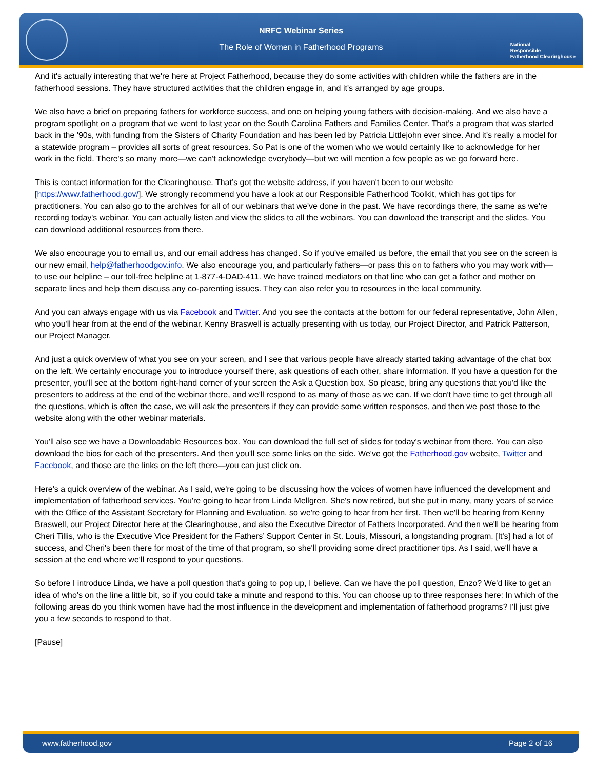NRFC Webinar Series
The Role of Women in Fatherhood Programs
National
Responsible
Fatherhood Clearinghouse
And it's actually interesting that we're here at Project Fatherhood, because they do some activities with children while the fathers are in the fatherhood sessions. They have structured activities that the children engage in, and it's arranged by age groups.
We also have a brief on preparing fathers for workforce success, and one on helping young fathers with decision-making. And we also have a program spotlight on a program that we went to last year on the South Carolina Fathers and Families Center. That's a program that was started back in the '90s, with funding from the Sisters of Charity Foundation and has been led by Patricia Littlejohn ever since. And it's really a model for a statewide program – provides all sorts of great resources. So Pat is one of the women who we would certainly like to acknowledge for her work in the field. There's so many more—we can't acknowledge everybody—but we will mention a few people as we go forward here.
This is contact information for the Clearinghouse. That’s got the website address, if you haven't been to our website [https://www.fatherhood.gov/]. We strongly recommend you have a look at our Responsible Fatherhood Toolkit, which has got tips for practitioners. You can also go to the archives for all of our webinars that we've done in the past. We have recordings there, the same as we're recording today's webinar. You can actually listen and view the slides to all the webinars. You can download the transcript and the slides. You can download additional resources from there.
We also encourage you to email us, and our email address has changed. So if you've emailed us before, the email that you see on the screen is our new email, help@fatherhoodgov.info. We also encourage you, and particularly fathers—or pass this on to fathers who you may work with—to use our helpline – our toll-free helpline at 1-877-4-DAD-411. We have trained mediators on that line who can get a father and mother on separate lines and help them discuss any co-parenting issues. They can also refer you to resources in the local community.
And you can always engage with us via Facebook and Twitter. And you see the contacts at the bottom for our federal representative, John Allen, who you'll hear from at the end of the webinar. Kenny Braswell is actually presenting with us today, our Project Director, and Patrick Patterson, our Project Manager.
And just a quick overview of what you see on your screen, and I see that various people have already started taking advantage of the chat box on the left. We certainly encourage you to introduce yourself there, ask questions of each other, share information. If you have a question for the presenter, you'll see at the bottom right-hand corner of your screen the Ask a Question box. So please, bring any questions that you'd like the presenters to address at the end of the webinar there, and we'll respond to as many of those as we can. If we don't have time to get through all the questions, which is often the case, we will ask the presenters if they can provide some written responses, and then we post those to the website along with the other webinar materials.
You'll also see we have a Downloadable Resources box. You can download the full set of slides for today's webinar from there. You can also download the bios for each of the presenters. And then you'll see some links on the side. We've got the Fatherhood.gov website, Twitter and Facebook, and those are the links on the left there—you can just click on.
Here's a quick overview of the webinar. As I said, we're going to be discussing how the voices of women have influenced the development and implementation of fatherhood services. You're going to hear from Linda Mellgren. She's now retired, but she put in many, many years of service with the Office of the Assistant Secretary for Planning and Evaluation, so we're going to hear from her first. Then we'll be hearing from Kenny Braswell, our Project Director here at the Clearinghouse, and also the Executive Director of Fathers Incorporated. And then we'll be hearing from Cheri Tillis, who is the Executive Vice President for the Fathers’ Support Center in St. Louis, Missouri, a longstanding program. [It's] had a lot of success, and Cheri's been there for most of the time of that program, so she'll providing some direct practitioner tips. As I said, we'll have a session at the end where we'll respond to your questions.
So before I introduce Linda, we have a poll question that's going to pop up, I believe. Can we have the poll question, Enzo? We'd like to get an idea of who's on the line a little bit, so if you could take a minute and respond to this. You can choose up to three responses here: In which of the following areas do you think women have had the most influence in the development and implementation of fatherhood programs? I'll just give you a few seconds to respond to that.
[Pause]
www.fatherhood.gov Page 2 of 16